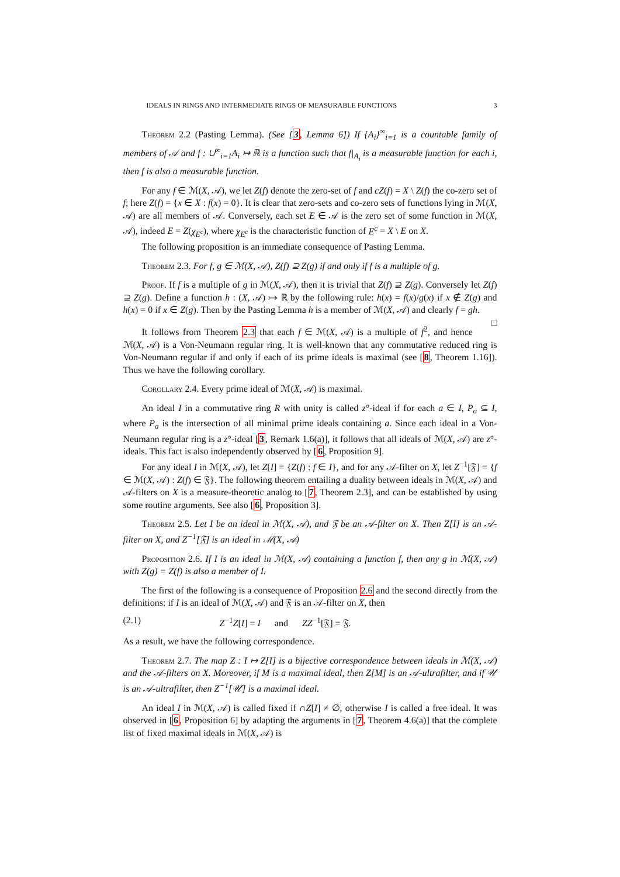IDEALS IN RINGS AND INTERMEDIATE RINGS OF MEASURABLE FUNCTIONS 3
Theorem 2.2 (Pasting Lemma). (See [3, Lemma 6]) If {A<sub>i</sub>}<sup>∞</sup><sub>i=1</sub> is a countable family of members of 𝒜 and f : ∪<sup>∞</sup><sub>i=1</sub>A<sub>i</sub> ↦ ℝ is a function such that f|<sub>A<sub>i</sub></sub> is a measurable function for each i, then f is also a measurable function.
For any f ∈ ℳ(X, 𝒜), we let Z(f) denote the zero-set of f and cZ(f) = X \ Z(f) the co-zero set of f; here Z(f) = {x ∈ X : f(x) = 0}. It is clear that zero-sets and co-zero sets of functions lying in ℳ(X, 𝒜) are all members of 𝒜. Conversely, each set E ∈ 𝒜 is the zero set of some function in ℳ(X, 𝒜), indeed E = Z(χ<sub>E<sup>c</sup></sub>), where χ<sub>E<sup>c</sup></sub> is the characteristic function of E<sup>c</sup> = X \ E on X.
The following proposition is an immediate consequence of Pasting Lemma.
Theorem 2.3. For f, g ∈ ℳ(X, 𝒜), Z(f) ⊇ Z(g) if and only if f is a multiple of g.
Proof. If f is a multiple of g in ℳ(X, 𝒜), then it is trivial that Z(f) ⊇ Z(g). Conversely let Z(f) ⊇ Z(g). Define a function h : (X, 𝒜) ↦ ℝ by the following rule: h(x) = f(x)/g(x) if x ∉ Z(g) and h(x) = 0 if x ∈ Z(g). Then by the Pasting Lemma h is a member of ℳ(X, 𝒜) and clearly f = gh. □
It follows from Theorem 2.3 that each f ∈ ℳ(X, 𝒜) is a multiple of f<sup>2</sup>, and hence ℳ(X, 𝒜) is a Von-Neumann regular ring. It is well-known that any commutative reduced ring is Von-Neumann regular if and only if each of its prime ideals is maximal (see [8, Theorem 1.16]). Thus we have the following corollary.
Corollary 2.4. Every prime ideal of ℳ(X, 𝒜) is maximal.
An ideal I in a commutative ring R with unity is called z°-ideal if for each a ∈ I, P<sub>a</sub> ⊆ I, where P<sub>a</sub> is the intersection of all minimal prime ideals containing a. Since each ideal in a Von-Neumann regular ring is a z°-ideal [3, Remark 1.6(a)], it follows that all ideals of ℳ(X, 𝒜) are z°-ideals. This fact is also independently observed by [6, Proposition 9].
For any ideal I in ℳ(X, 𝒜), let Z[I] = {Z(f) : f ∈ I}, and for any 𝒜-filter on X, let Z<sup>−1</sup>[𝔉] = {f ∈ ℳ(X, 𝒜) : Z(f) ∈ 𝔉}. The following theorem entailing a duality between ideals in ℳ(X, 𝒜) and 𝒜-filters on X is a measure-theoretic analog to [7, Theorem 2.3], and can be established by using some routine arguments. See also [6, Proposition 3].
Theorem 2.5. Let I be an ideal in ℳ(X, 𝒜), and 𝔉 be an 𝒜-filter on X. Then Z[I] is an 𝒜-filter on X, and Z<sup>−1</sup>[𝔉] is an ideal in ℳ(X, 𝒜)
Proposition 2.6. If I is an ideal in ℳ(X, 𝒜) containing a function f, then any g in ℳ(X, 𝒜) with Z(g) = Z(f) is also a member of I.
The first of the following is a consequence of Proposition 2.6 and the second directly from the definitions: if I is an ideal of ℳ(X, 𝒜) and 𝔉 is an 𝒜-filter on X, then
(2.1) Z<sup>−1</sup>Z[I] = I and ZZ<sup>−1</sup>[𝔉] = 𝔉.
As a result, we have the following correspondence.
Theorem 2.7. The map Z : I ↦ Z[I] is a bijective correspondence between ideals in ℳ(X, 𝒜) and the 𝒜-filters on X. Moreover, if M is a maximal ideal, then Z[M] is an 𝒜-ultrafilter, and if 𝒰 is an 𝒜-ultrafilter, then Z<sup>−1</sup>[𝒰] is a maximal ideal.
An ideal I in ℳ(X, 𝒜) is called fixed if ∩Z[I] ≠ ∅, otherwise I is called a free ideal. It was observed in [6, Proposition 6] by adapting the arguments in [7, Theorem 4.6(a)] that the complete list of fixed maximal ideals in ℳ(X, 𝒜) is